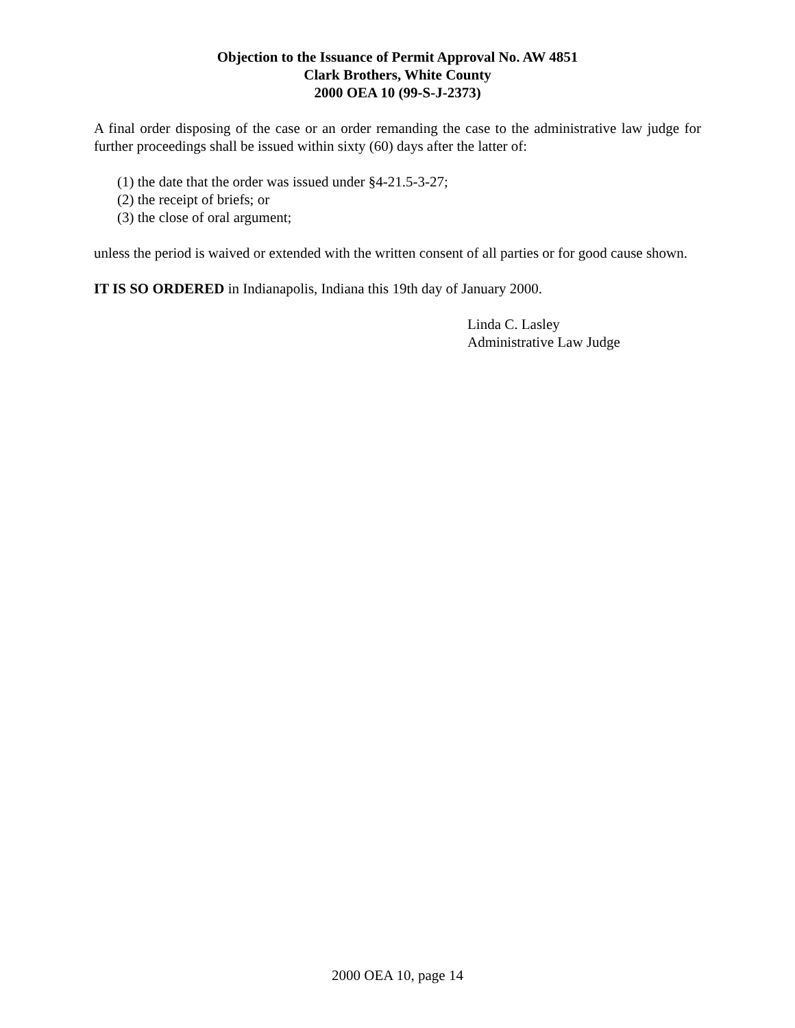Objection to the Issuance of Permit Approval No. AW 4851
Clark Brothers, White County
2000 OEA 10 (99-S-J-2373)
A final order disposing of the case or an order remanding the case to the administrative law judge for further proceedings shall be issued within sixty (60) days after the latter of:
(1) the date that the order was issued under §4-21.5-3-27;
(2) the receipt of briefs; or
(3) the close of oral argument;
unless the period is waived or extended with the written consent of all parties or for good cause shown.
IT IS SO ORDERED in Indianapolis, Indiana this 19th day of January 2000.
Linda C. Lasley
Administrative Law Judge
2000 OEA 10, page 14